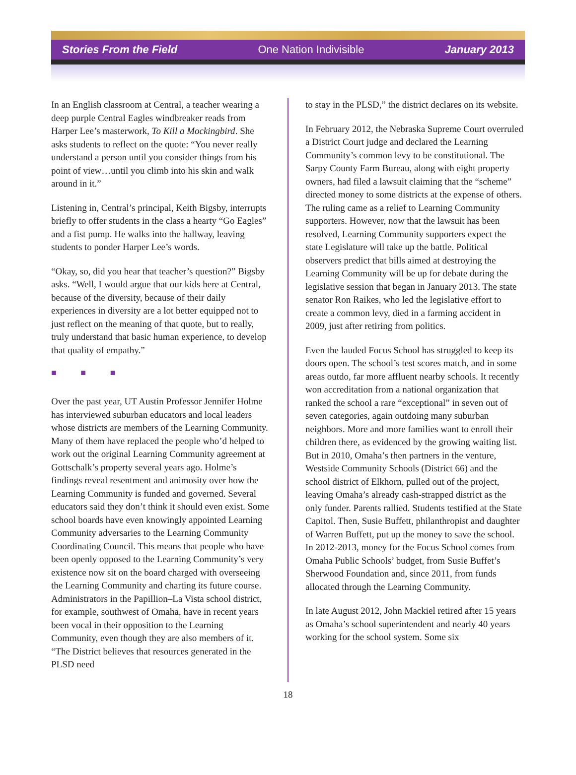Stories From the Field One Nation Indivisible January 2013
In an English classroom at Central, a teacher wearing a deep purple Central Eagles windbreaker reads from Harper Lee’s masterwork, To Kill a Mockingbird. She asks students to reflect on the quote: “You never really understand a person until you consider things from his point of view…until you climb into his skin and walk around in it.”
Listening in, Central’s principal, Keith Bigsby, interrupts briefly to offer students in the class a hearty “Go Eagles” and a fist pump. He walks into the hallway, leaving students to ponder Harper Lee’s words.
“Okay, so, did you hear that teacher’s question?” Bigsby asks. “Well, I would argue that our kids here at Central, because of the diversity, because of their daily experiences in diversity are a lot better equipped not to just reflect on the meaning of that quote, but to really, truly understand that basic human experience, to develop that quality of empathy.”
■ ■ ■
Over the past year, UT Austin Professor Jennifer Holme has interviewed suburban educators and local leaders whose districts are members of the Learning Community. Many of them have replaced the people who’d helped to work out the original Learning Community agreement at Gottschalk’s property several years ago. Holme’s findings reveal resentment and animosity over how the Learning Community is funded and governed. Several educators said they don’t think it should even exist. Some school boards have even knowingly appointed Learning Community adversaries to the Learning Community Coordinating Council. This means that people who have been openly opposed to the Learning Community’s very existence now sit on the board charged with overseeing the Learning Community and charting its future course. Administrators in the Papillion–La Vista school district, for example, southwest of Omaha, have in recent years been vocal in their opposition to the Learning Community, even though they are also members of it. “The District believes that resources generated in the PLSD need
to stay in the PLSD,” the district declares on its website.
In February 2012, the Nebraska Supreme Court overruled a District Court judge and declared the Learning Community’s common levy to be constitutional. The Sarpy County Farm Bureau, along with eight property owners, had filed a lawsuit claiming that the “scheme” directed money to some districts at the expense of others. The ruling came as a relief to Learning Community supporters. However, now that the lawsuit has been resolved, Learning Community supporters expect the state Legislature will take up the battle. Political observers predict that bills aimed at destroying the Learning Community will be up for debate during the legislative session that began in January 2013. The state senator Ron Raikes, who led the legislative effort to create a common levy, died in a farming accident in 2009, just after retiring from politics.
Even the lauded Focus School has struggled to keep its doors open. The school’s test scores match, and in some areas outdo, far more affluent nearby schools. It recently won accreditation from a national organization that ranked the school a rare “exceptional” in seven out of seven categories, again outdoing many suburban neighbors. More and more families want to enroll their children there, as evidenced by the growing waiting list. But in 2010, Omaha’s then partners in the venture, Westside Community Schools (District 66) and the school district of Elkhorn, pulled out of the project, leaving Omaha’s already cash-strapped district as the only funder. Parents rallied. Students testified at the State Capitol. Then, Susie Buffett, philanthropist and daughter of Warren Buffett, put up the money to save the school. In 2012-2013, money for the Focus School comes from Omaha Public Schools’ budget, from Susie Buffet’s Sherwood Foundation and, since 2011, from funds allocated through the Learning Community.
In late August 2012, John Mackiel retired after 15 years as Omaha’s school superintendent and nearly 40 years working for the school system. Some six
18